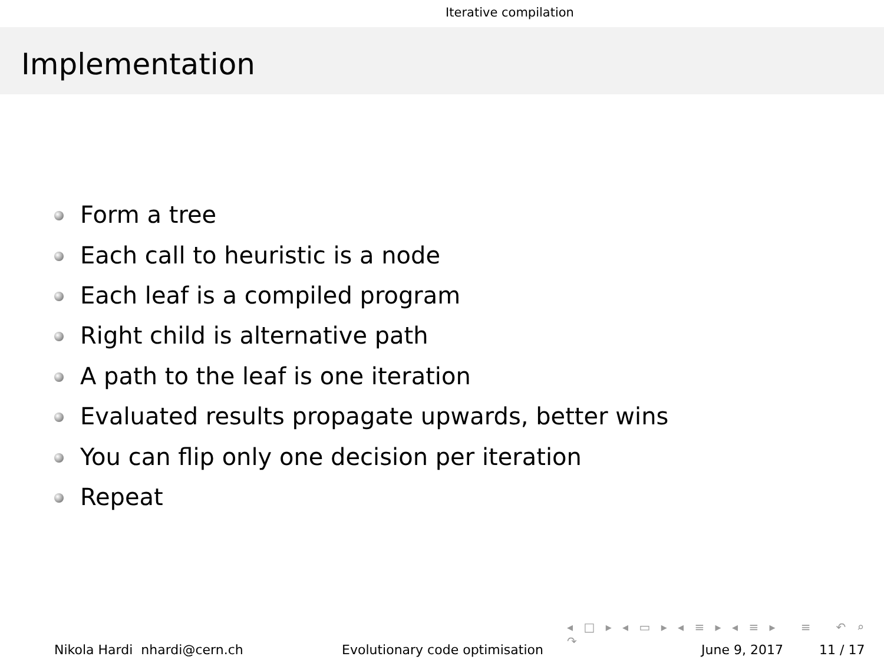Iterative compilation
Implementation
Form a tree
Each call to heuristic is a node
Each leaf is a compiled program
Right child is alternative path
A path to the leaf is one iteration
Evaluated results propagate upwards, better wins
You can flip only one decision per iteration
Repeat
◂ □ ▸ ◂ ▭ ▸ ◂ ≡ ▸ ◂ ≡ ▸ ≡ ↶ ⌕ ↷
Nikola Hardi nhardi@cern.ch Evolutionary code optimisation June 9, 2017 11 / 17